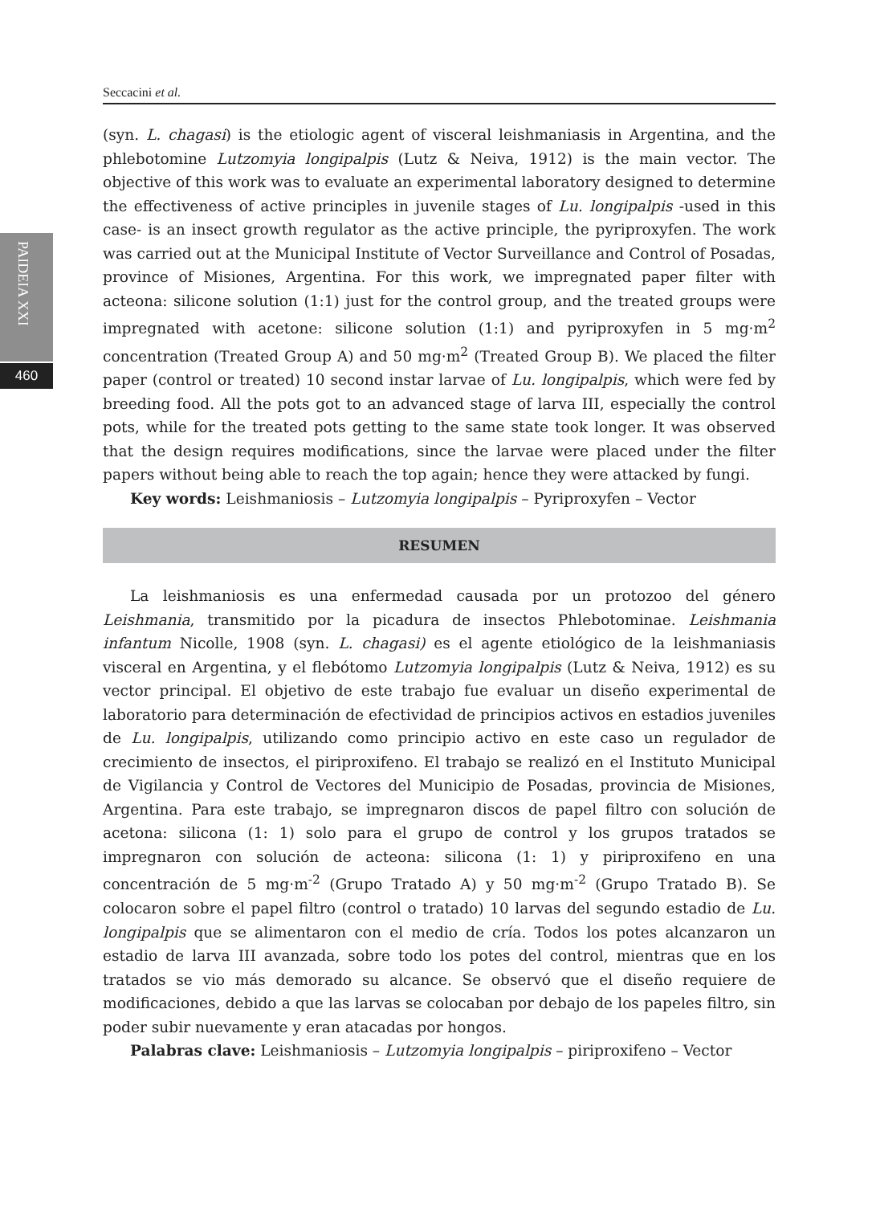Seccacini et al.
PAIDEIA XXI
460
(syn. L. chagasi) is the etiologic agent of visceral leishmaniasis in Argentina, and the phlebotomine Lutzomyia longipalpis (Lutz & Neiva, 1912) is the main vector. The objective of this work was to evaluate an experimental laboratory designed to determine the effectiveness of active principles in juvenile stages of Lu. longipalpis -used in this case- is an insect growth regulator as the active principle, the pyriproxyfen. The work was carried out at the Municipal Institute of Vector Surveillance and Control of Posadas, province of Misiones, Argentina. For this work, we impregnated paper filter with acteona: silicone solution (1:1) just for the control group, and the treated groups were impregnated with acetone: silicone solution (1:1) and pyriproxyfen in 5 mg·m<sup>2</sup> concentration (Treated Group A) and 50 mg·m<sup>2</sup> (Treated Group B). We placed the filter paper (control or treated) 10 second instar larvae of Lu. longipalpis, which were fed by breeding food. All the pots got to an advanced stage of larva III, especially the control pots, while for the treated pots getting to the same state took longer. It was observed that the design requires modifications, since the larvae were placed under the filter papers without being able to reach the top again; hence they were attacked by fungi.
Key words: Leishmaniosis – Lutzomyia longipalpis – Pyriproxyfen – Vector
RESUMEN
La leishmaniosis es una enfermedad causada por un protozoo del género Leishmania, transmitido por la picadura de insectos Phlebotominae. Leishmania infantum Nicolle, 1908 (syn. L. chagasi) es el agente etiológico de la leishmaniasis visceral en Argentina, y el flebótomo Lutzomyia longipalpis (Lutz & Neiva, 1912) es su vector principal. El objetivo de este trabajo fue evaluar un diseño experimental de laboratorio para determinación de efectividad de principios activos en estadios juveniles de Lu. longipalpis, utilizando como principio activo en este caso un regulador de crecimiento de insectos, el piriproxifeno. El trabajo se realizó en el Instituto Municipal de Vigilancia y Control de Vectores del Municipio de Posadas, provincia de Misiones, Argentina. Para este trabajo, se impregnaron discos de papel filtro con solución de acetona: silicona (1: 1) solo para el grupo de control y los grupos tratados se impregnaron con solución de acteona: silicona (1: 1) y piriproxifeno en una concentración de 5 mg·m<sup>-2</sup> (Grupo Tratado A) y 50 mg·m<sup>-2</sup> (Grupo Tratado B). Se colocaron sobre el papel filtro (control o tratado) 10 larvas del segundo estadio de Lu. longipalpis que se alimentaron con el medio de cría. Todos los potes alcanzaron un estadio de larva III avanzada, sobre todo los potes del control, mientras que en los tratados se vio más demorado su alcance. Se observó que el diseño requiere de modificaciones, debido a que las larvas se colocaban por debajo de los papeles filtro, sin poder subir nuevamente y eran atacadas por hongos.
Palabras clave: Leishmaniosis – Lutzomyia longipalpis – piriproxifeno – Vector